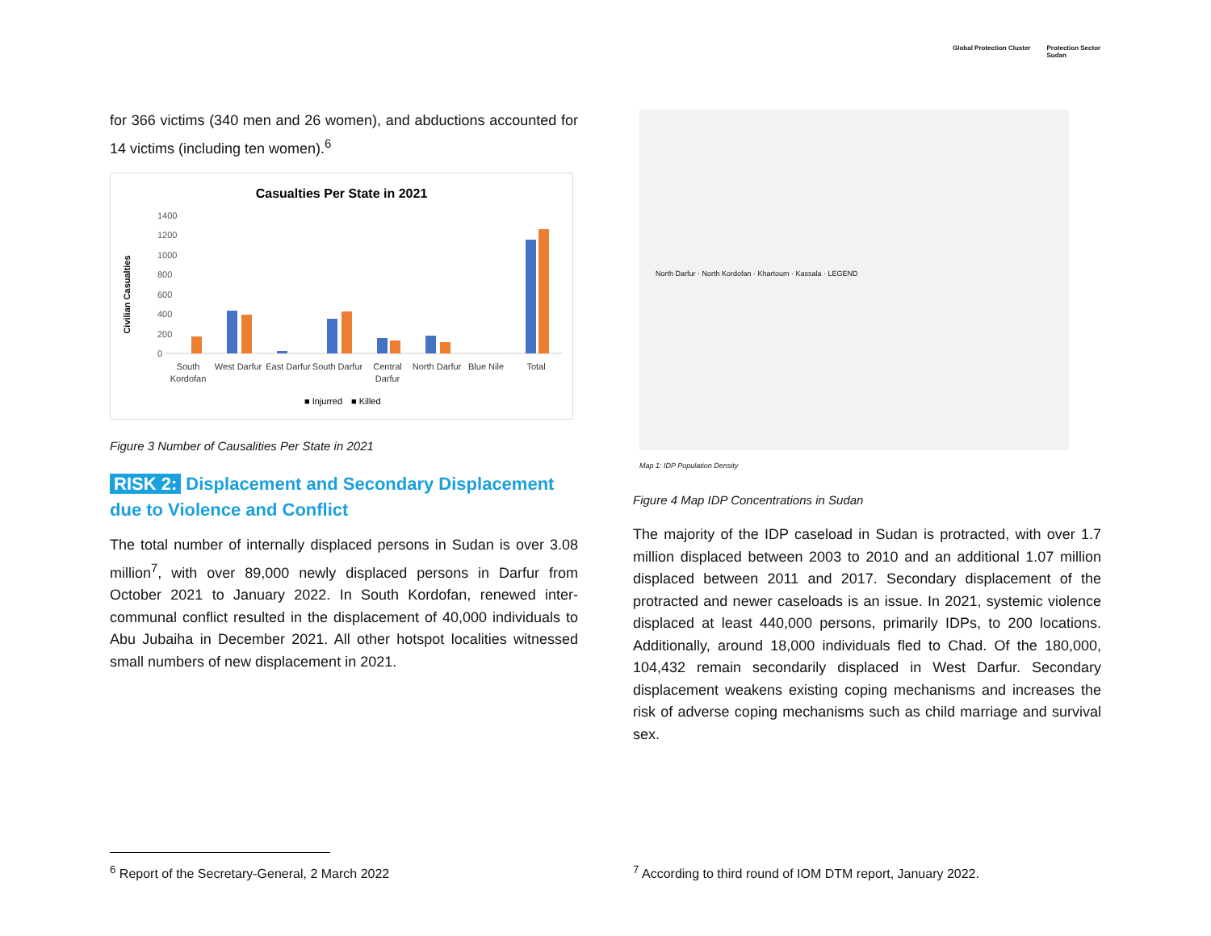Global Protection Cluster Protection Sector
Sudan
for 366 victims (340 men and 26 women), and abductions accounted for 14 victims (including ten women).<sup>6</sup>
Casualties Per State in 2021
Civilian Casualties
1400
1200
1000
800
600
400
200
0
South
Kordofan
West Darfur
East Darfur
South Darfur
Central
Darfur
North Darfur
Blue Nile
Total
■ Injurred
■ Killed
Figure 3 Number of Causalities Per State in 2021
RISK 2: Displacement and Secondary Displacement due to Violence and Conflict
The total number of internally displaced persons in Sudan is over 3.08 million<sup>7</sup>, with over 89,000 newly displaced persons in Darfur from October 2021 to January 2022. In South Kordofan, renewed inter-communal conflict resulted in the displacement of 40,000 individuals to Abu Jubaiha in December 2021. All other hotspot localities witnessed small numbers of new displacement in 2021.
North Darfur · North Kordofan · Khartoum · Kassala · LEGEND
Map 1: IDP Population Density
Figure 4 Map IDP Concentrations in Sudan
The majority of the IDP caseload in Sudan is protracted, with over 1.7 million displaced between 2003 to 2010 and an additional 1.07 million displaced between 2011 and 2017. Secondary displacement of the protracted and newer caseloads is an issue. In 2021, systemic violence displaced at least 440,000 persons, primarily IDPs, to 200 locations. Additionally, around 18,000 individuals fled to Chad. Of the 180,000, 104,432 remain secondarily displaced in West Darfur. Secondary displacement weakens existing coping mechanisms and increases the risk of adverse coping mechanisms such as child marriage and survival sex.
<sup>6</sup> Report of the Secretary-General, 2 March 2022
<sup>7</sup> According to third round of IOM DTM report, January 2022.